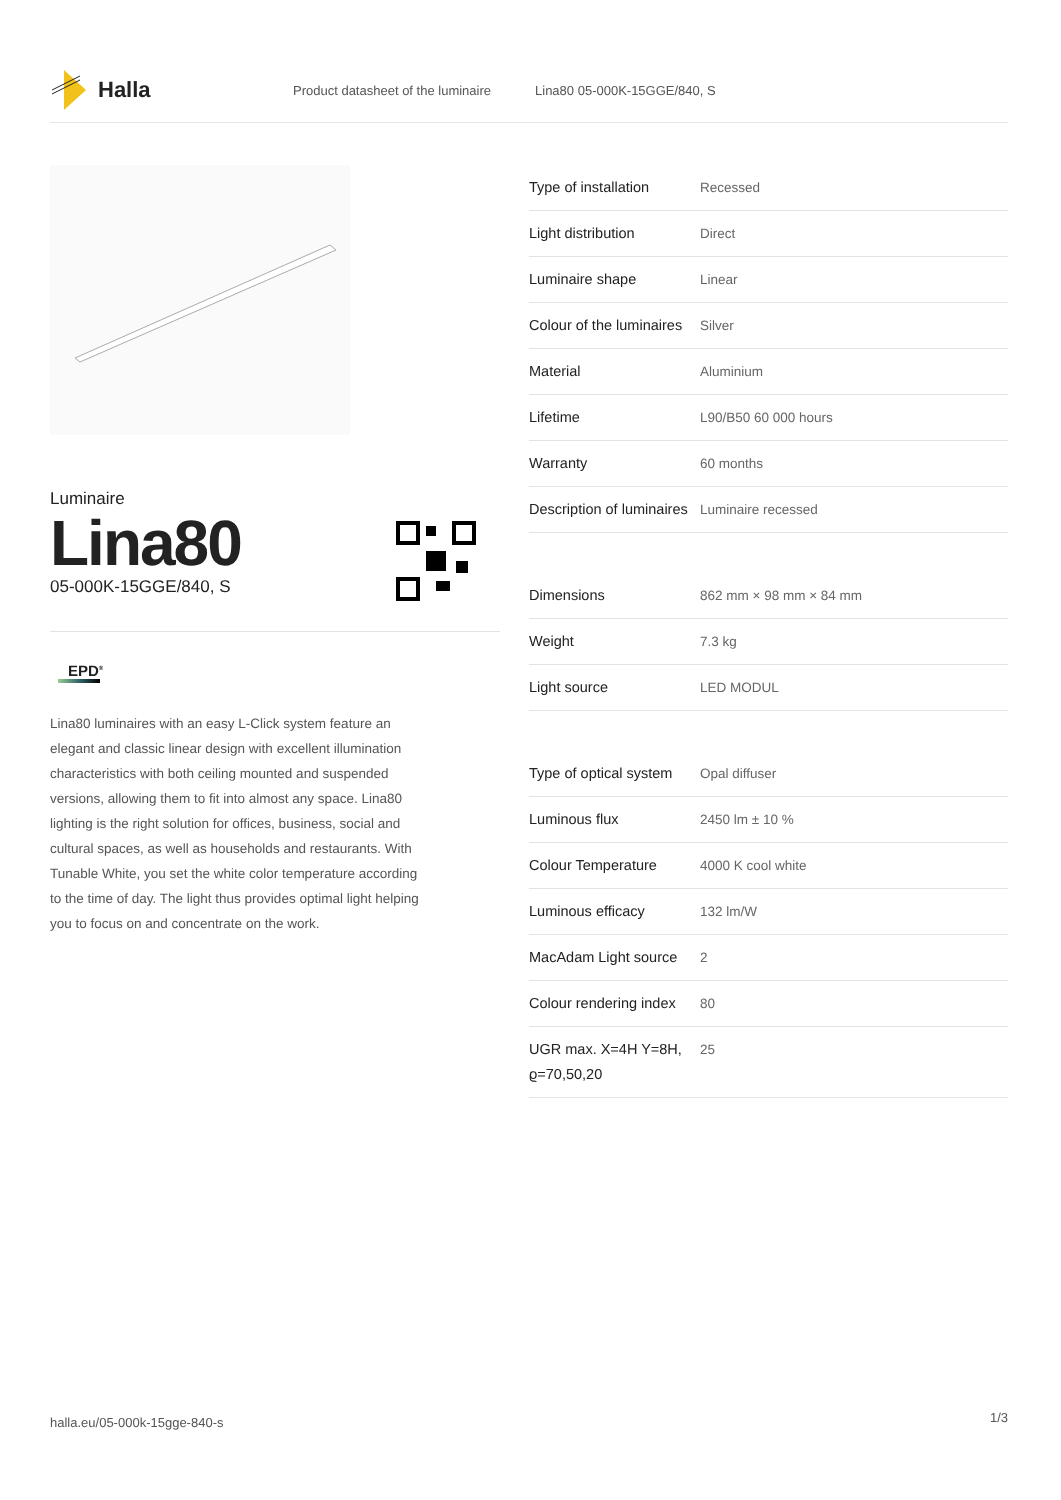Halla
Product datasheet of the luminaire Lina80 05-000K-15GGE/840, S
Luminaire
Lina80
05-000K-15GGE/840, S
EPD<sup>®</sup>
Lina80 luminaires with an easy L-Click system feature an elegant and classic linear design with excellent illumination characteristics with both ceiling mounted and suspended versions, allowing them to fit into almost any space. Lina80 lighting is the right solution for offices, business, social and cultural spaces, as well as households and restaurants. With Tunable White, you set the white color temperature according to the time of day. The light thus provides optimal light helping you to focus on and concentrate on the work.
| Type of installation | Recessed |
| Light distribution | Direct |
| Luminaire shape | Linear |
| Colour of the luminaires | Silver |
| Material | Aluminium |
| Lifetime | L90/B50 60 000 hours |
| Warranty | 60 months |
| Description of luminaires | Luminaire recessed |
| Dimensions | 862 mm × 98 mm × 84 mm |
| Weight | 7.3 kg |
| Light source | LED MODUL |
| Type of optical system | Opal diffuser |
| Luminous flux | 2450 lm ± 10 % |
| Colour Temperature | 4000 K cool white |
| Luminous efficacy | 132 lm/W |
| MacAdam Light source | 2 |
| Colour rendering index | 80 |
| UGR max. X=4H Y=8H, ϱ=70,50,20 | 25 |
halla.eu/05-000k-15gge-840-s 1/3